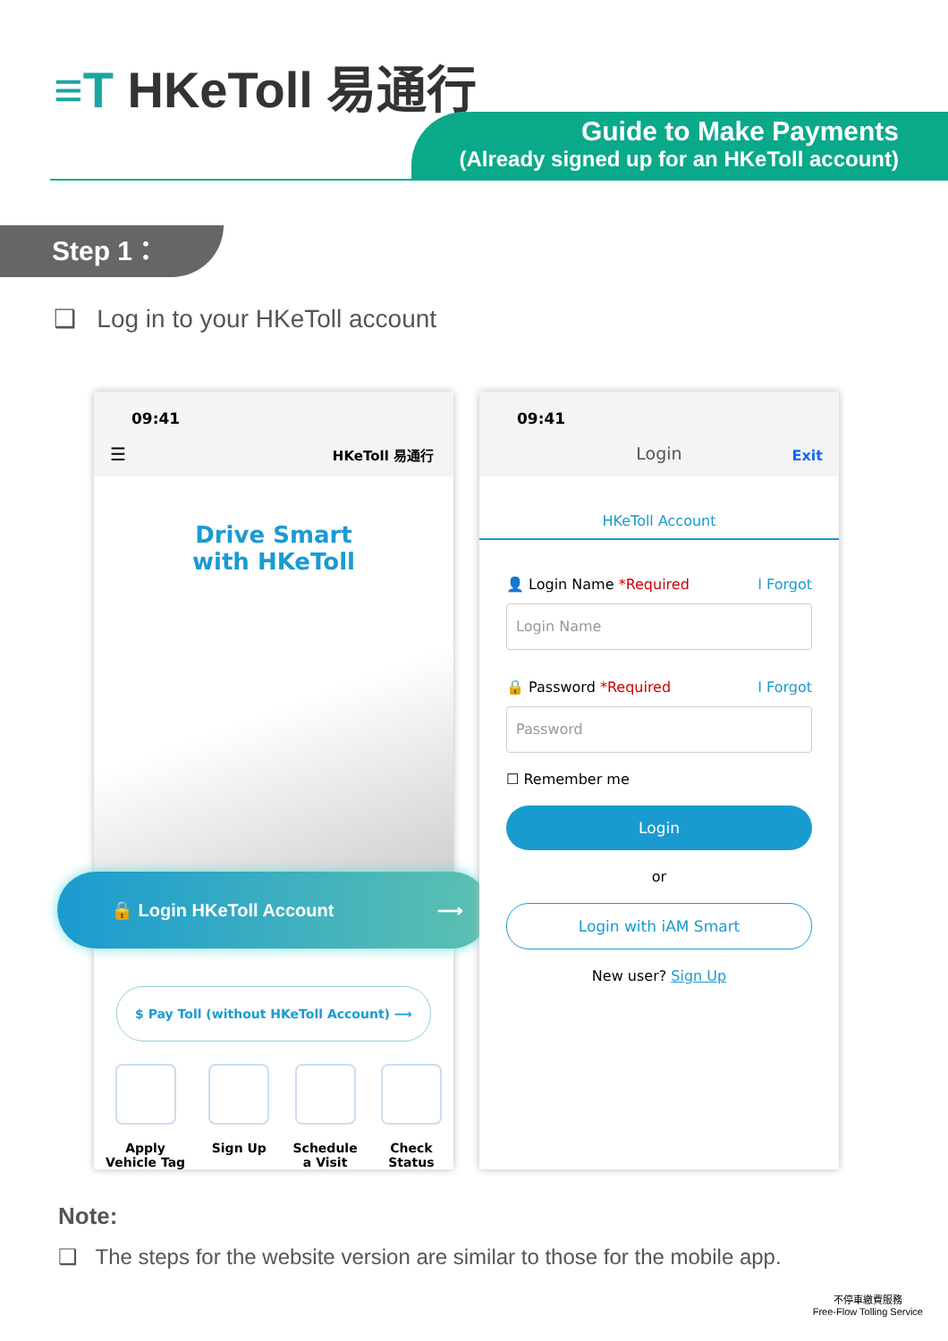≡T HKeToll 易通行
Guide to Make Payments
(Already signed up for an HKeToll account)
Step 1：
❑ Log in to your HKeToll account
09:41
☰ HKeToll 易通行
Drive Smart
with HKeToll
$ Pay Toll (without HKeToll Account) ⟶
Apply
Vehicle Tag
Sign Up Schedule
a Visit
Check
Status
🔒 Login HKeToll Account ⟶
09:41
Login Exit
HKeToll Account
👤 Login Name *Required I Forgot
Login Name
🔒 Password *Required I Forgot
Password
☐ Remember me
Login
or
Login with iAM Smart
New user? Sign Up
Note:
❑ The steps for the website version are similar to those for the mobile app.
不停車繳費服務
Free-Flow Tolling Service